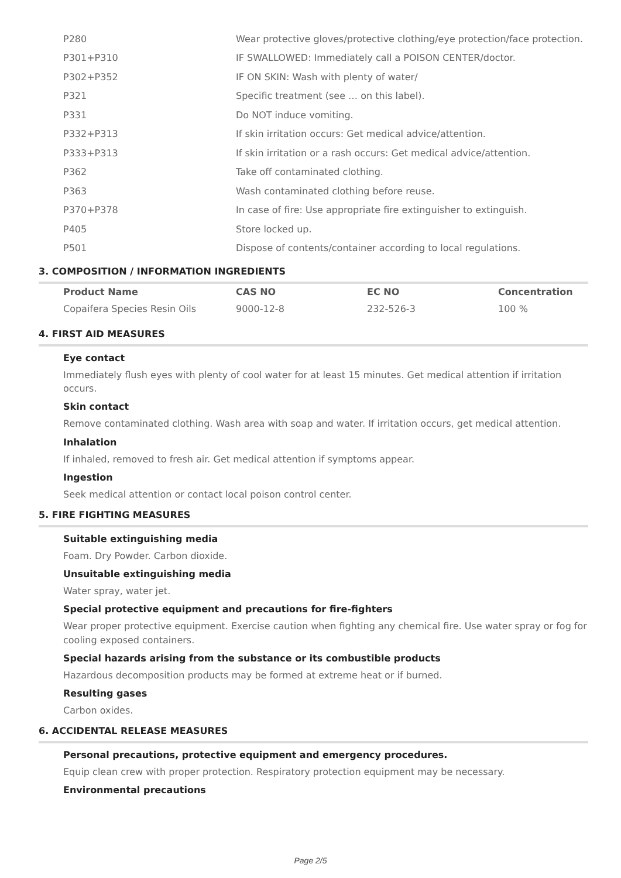| P280 | Wear protective gloves/protective clothing/eye protection/face protection. |
| P301+P310 | IF SWALLOWED: Immediately call a POISON CENTER/doctor. |
| P302+P352 | IF ON SKIN: Wash with plenty of water/ |
| P321 | Specific treatment (see … on this label). |
| P331 | Do NOT induce vomiting. |
| P332+P313 | If skin irritation occurs: Get medical advice/attention. |
| P333+P313 | If skin irritation or a rash occurs: Get medical advice/attention. |
| P362 | Take off contaminated clothing. |
| P363 | Wash contaminated clothing before reuse. |
| P370+P378 | In case of fire: Use appropriate fire extinguisher to extinguish. |
| P405 | Store locked up. |
| P501 | Dispose of contents/container according to local regulations. |
3. COMPOSITION / INFORMATION INGREDIENTS
| Product Name | CAS NO | EC NO | Concentration |
| --- | --- | --- | --- |
| Copaifera Species Resin Oils | 9000-12-8 | 232-526-3 | 100 % |
4. FIRST AID MEASURES
Eye contact
Immediately flush eyes with plenty of cool water for at least 15 minutes. Get medical attention if irritation occurs.
Skin contact
Remove contaminated clothing. Wash area with soap and water. If irritation occurs, get medical attention.
Inhalation
If inhaled, removed to fresh air. Get medical attention if symptoms appear.
Ingestion
Seek medical attention or contact local poison control center.
5. FIRE FIGHTING MEASURES
Suitable extinguishing media
Foam. Dry Powder. Carbon dioxide.
Unsuitable extinguishing media
Water spray, water jet.
Special protective equipment and precautions for fire-fighters
Wear proper protective equipment. Exercise caution when fighting any chemical fire. Use water spray or fog for cooling exposed containers.
Special hazards arising from the substance or its combustible products
Hazardous decomposition products may be formed at extreme heat or if burned.
Resulting gases
Carbon oxides.
6. ACCIDENTAL RELEASE MEASURES
Personal precautions, protective equipment and emergency procedures.
Equip clean crew with proper protection. Respiratory protection equipment may be necessary.
Environmental precautions
Page 2/5